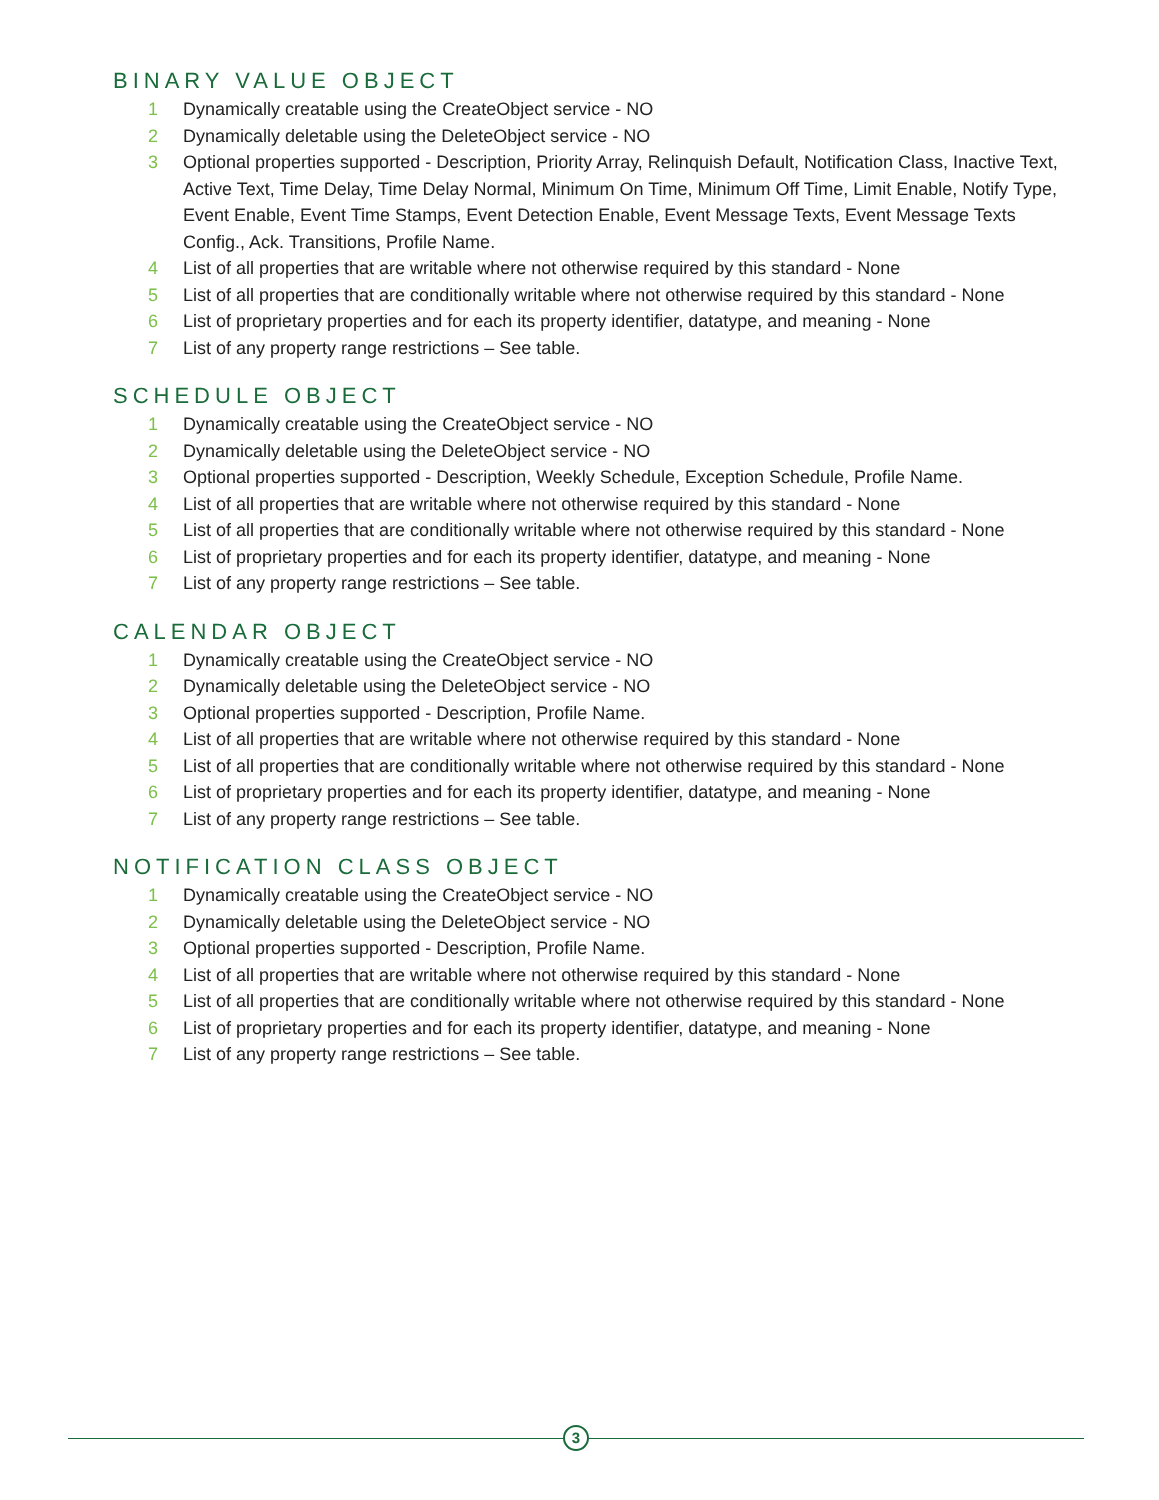BINARY VALUE OBJECT
1 Dynamically creatable using the CreateObject service - NO
2 Dynamically deletable using the DeleteObject service - NO
3 Optional properties supported - Description, Priority Array, Relinquish Default, Notification Class, Inactive Text, Active Text, Time Delay, Time Delay Normal, Minimum On Time, Minimum Off Time, Limit Enable, Notify Type, Event Enable, Event Time Stamps, Event Detection Enable, Event Message Texts, Event Message Texts Config., Ack. Transitions, Profile Name.
4 List of all properties that are writable where not otherwise required by this standard - None
5 List of all properties that are conditionally writable where not otherwise required by this standard - None
6 List of proprietary properties and for each its property identifier, datatype, and meaning - None
7 List of any property range restrictions – See table.
SCHEDULE OBJECT
1 Dynamically creatable using the CreateObject service - NO
2 Dynamically deletable using the DeleteObject service - NO
3 Optional properties supported - Description, Weekly Schedule, Exception Schedule, Profile Name.
4 List of all properties that are writable where not otherwise required by this standard - None
5 List of all properties that are conditionally writable where not otherwise required by this standard - None
6 List of proprietary properties and for each its property identifier, datatype, and meaning - None
7 List of any property range restrictions – See table.
CALENDAR OBJECT
1 Dynamically creatable using the CreateObject service - NO
2 Dynamically deletable using the DeleteObject service - NO
3 Optional properties supported - Description, Profile Name.
4 List of all properties that are writable where not otherwise required by this standard - None
5 List of all properties that are conditionally writable where not otherwise required by this standard - None
6 List of proprietary properties and for each its property identifier, datatype, and meaning - None
7 List of any property range restrictions – See table.
NOTIFICATION CLASS OBJECT
1 Dynamically creatable using the CreateObject service - NO
2 Dynamically deletable using the DeleteObject service - NO
3 Optional properties supported - Description, Profile Name.
4 List of all properties that are writable where not otherwise required by this standard - None
5 List of all properties that are conditionally writable where not otherwise required by this standard - None
6 List of proprietary properties and for each its property identifier, datatype, and meaning - None
7 List of any property range restrictions – See table.
3